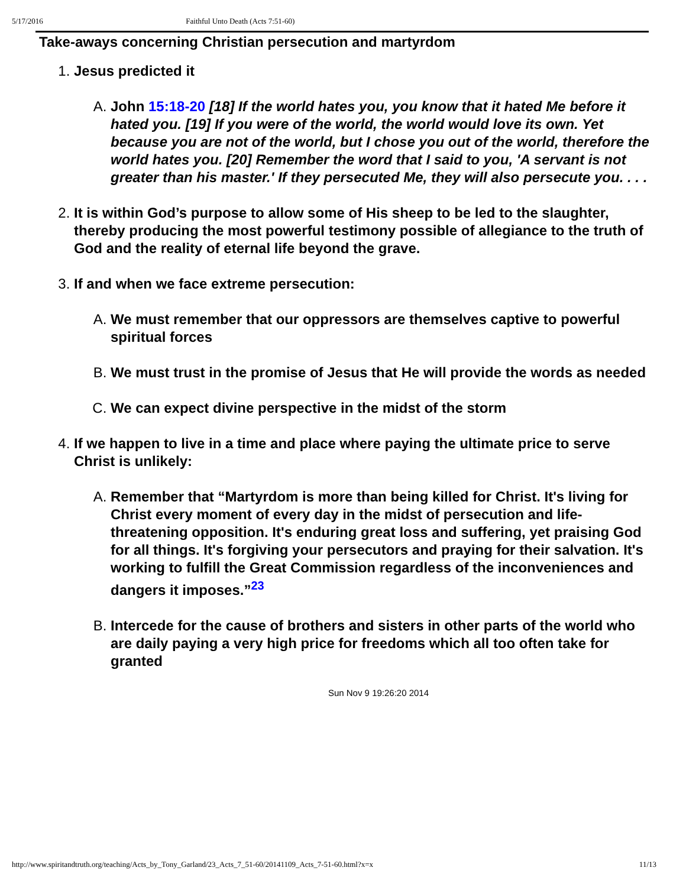5/17/2016 Faithful Unto Death (Acts 7:51-60)
Take-aways concerning Christian persecution and martyrdom
1. Jesus predicted it
A. John 15:18-20 [18] If the world hates you, you know that it hated Me before it hated you. [19] If you were of the world, the world would love its own. Yet because you are not of the world, but I chose you out of the world, therefore the world hates you. [20] Remember the word that I said to you, 'A servant is not greater than his master.' If they persecuted Me, they will also persecute you. . . .
2. It is within God’s purpose to allow some of His sheep to be led to the slaughter, thereby producing the most powerful testimony possible of allegiance to the truth of God and the reality of eternal life beyond the grave.
3. If and when we face extreme persecution:
A. We must remember that our oppressors are themselves captive to powerful spiritual forces
B. We must trust in the promise of Jesus that He will provide the words as needed
C. We can expect divine perspective in the midst of the storm
4. If we happen to live in a time and place where paying the ultimate price to serve Christ is unlikely:
A. Remember that “Martyrdom is more than being killed for Christ. It's living for Christ every moment of every day in the midst of persecution and life-threatening opposition. It's enduring great loss and suffering, yet praising God for all things. It's forgiving your persecutors and praying for their salvation. It's working to fulfill the Great Commission regardless of the inconveniences and dangers it imposes.”<sup>23</sup>
B. Intercede for the cause of brothers and sisters in other parts of the world who are daily paying a very high price for freedoms which all too often take for granted
Sun Nov 9 19:26:20 2014
http://www.spiritandtruth.org/teaching/Acts_by_Tony_Garland/23_Acts_7_51-60/20141109_Acts_7-51-60.html?x=x 11/13